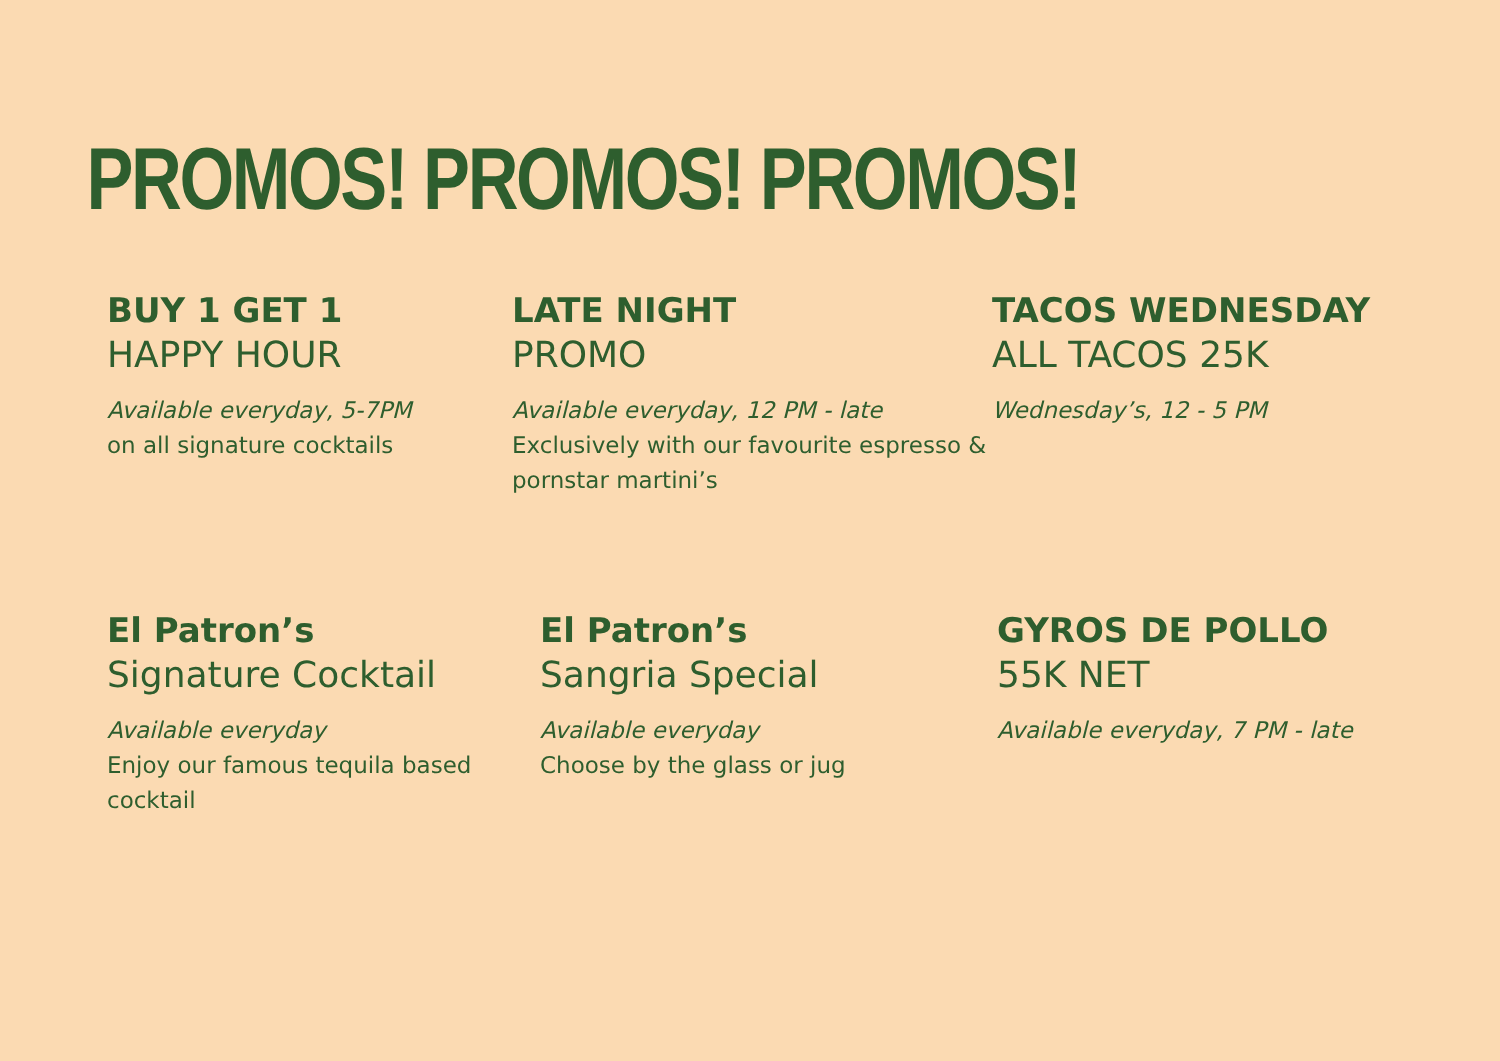PROMOS! PROMOS! PROMOS!
BUY 1 GET 1
HAPPY HOUR
Available everyday, 5-7PM
on all signature cocktails
LATE NIGHT
PROMO
Available everyday, 12 PM - late
Exclusively with our favourite espresso & pornstar martini’s
TACOS WEDNESDAY
ALL TACOS 25K
Wednesday’s, 12 - 5 PM
El Patron’s
Signature Cocktail
Available everyday
Enjoy our famous tequila based cocktail
El Patron’s
Sangria Special
Available everyday
Choose by the glass or jug
GYROS DE POLLO
55K NET
Available everyday, 7 PM - late